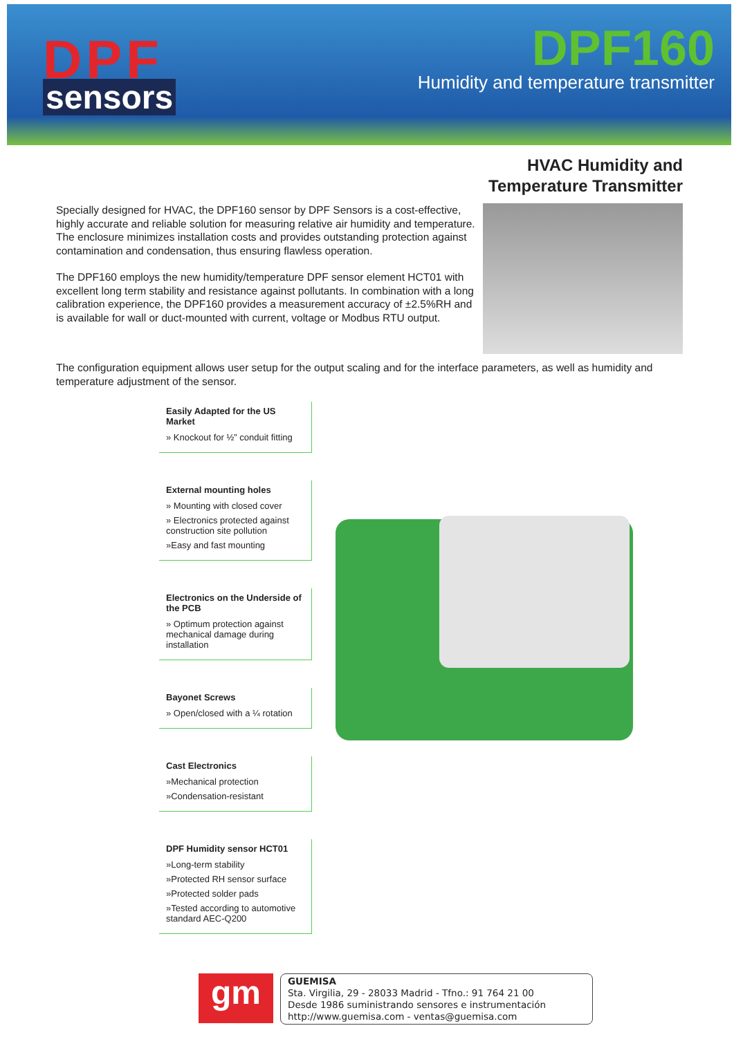DPF
sensors
DPF160
Humidity and temperature transmitter
HVAC Humidity and
Temperature Transmitter
Specially designed for HVAC, the DPF160 sensor by DPF Sensors is a cost-effective, highly accurate and reliable solution for measuring relative air humidity and temperature.
The enclosure minimizes installation costs and provides outstanding protection against contamination and condensation, thus ensuring flawless operation.
The DPF160 employs the new humidity/temperature DPF sensor element HCT01 with excellent long term stability and resistance against pollutants. In combination with a long calibration experience, the DPF160 provides a measurement accuracy of ±2.5%RH and is available for wall or duct-mounted with current, voltage or Modbus RTU output.
The configuration equipment allows user setup for the output scaling and for the interface parameters, as well as humidity and temperature adjustment of the sensor.
Easily Adapted for the US Market
» Knockout for ½” conduit fitting
External mounting holes
» Mounting with closed cover
» Electronics protected against construction site pollution
»Easy and fast mounting
Electronics on the Underside of the PCB
» Optimum protection against mechanical damage during installation
Bayonet Screws
» Open/closed with a ¼ rotation
Cast Electronics
»Mechanical protection
»Condensation-resistant
DPF Humidity sensor HCT01
»Long-term stability
»Protected RH sensor surface
»Protected solder pads
»Tested according to automotive standard AEC-Q200
gm
GUEMISA
Sta. Virgilia, 29 - 28033 Madrid - Tfno.: 91 764 21 00
Desde 1986 suministrando sensores e instrumentación
http://www.guemisa.com - ventas@guemisa.com